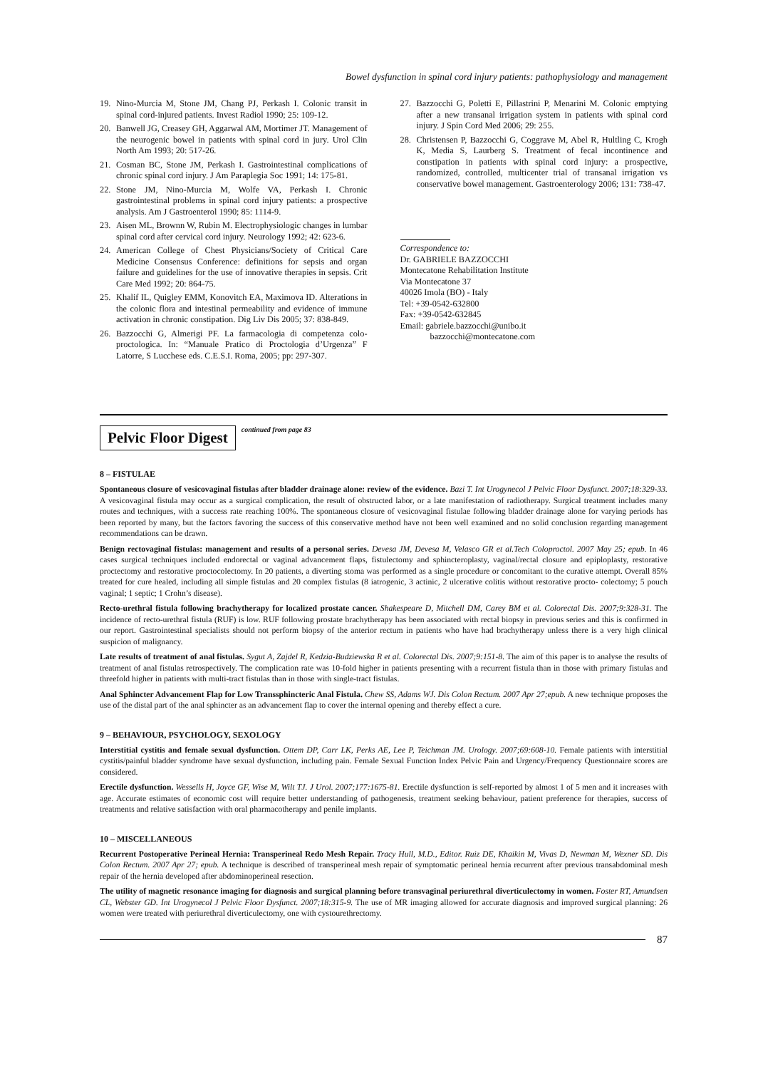Bowel dysfunction in spinal cord injury patients: pathophysiology and management
19. Nino-Murcia M, Stone JM, Chang PJ, Perkash I. Colonic transit in spinal cord-injured patients. Invest Radiol 1990; 25: 109-12.
20. Banwell JG, Creasey GH, Aggarwal AM, Mortimer JT. Management of the neurogenic bowel in patients with spinal cord in jury. Urol Clin North Am 1993; 20: 517-26.
21. Cosman BC, Stone JM, Perkash I. Gastrointestinal complications of chronic spinal cord injury. J Am Paraplegia Soc 1991; 14: 175-81.
22. Stone JM, Nino-Murcia M, Wolfe VA, Perkash I. Chronic gastrointestinal problems in spinal cord injury patients: a prospective analysis. Am J Gastroenterol 1990; 85: 1114-9.
23. Aisen ML, Brownn W, Rubin M. Electrophysiologic changes in lumbar spinal cord after cervical cord injury. Neurology 1992; 42: 623-6.
24. American College of Chest Physicians/Society of Critical Care Medicine Consensus Conference: definitions for sepsis and organ failure and guidelines for the use of innovative therapies in sepsis. Crit Care Med 1992; 20: 864-75.
25. Khalif IL, Quigley EMM, Konovitch EA, Maximova ID. Alterations in the colonic flora and intestinal permeability and evidence of immune activation in chronic constipation. Dig Liv Dis 2005; 37: 838-849.
26. Bazzocchi G, Almerigi PF. La farmacologia di competenza colo-proctologica. In: “Manuale Pratico di Proctologia d’Urgenza” F Latorre, S Lucchese eds. C.E.S.I. Roma, 2005; pp: 297-307.
27. Bazzocchi G, Poletti E, Pillastrini P, Menarini M. Colonic emptying after a new transanal irrigation system in patients with spinal cord injury. J Spin Cord Med 2006; 29: 255.
28. Christensen P, Bazzocchi G, Coggrave M, Abel R, Hultling C, Krogh K, Media S, Laurberg S. Treatment of fecal incontinence and constipation in patients with spinal cord injury: a prospective, randomized, controlled, multicenter trial of transanal irrigation vs conservative bowel management. Gastroenterology 2006; 131: 738-47.
Correspondence to:
Dr. GABRIELE BAZZOCCHI
Montecatone Rehabilitation Institute
Via Montecatone 37
40026 Imola (BO) - Italy
Tel: +39-0542-632800
Fax: +39-0542-632845
Email: gabriele.bazzocchi@unibo.it
bazzocchi@montecatone.com
Pelvic Floor Digest continued from page 83
8 – FISTULAE
Spontaneous closure of vesicovaginal fistulas after bladder drainage alone: review of the evidence. Bazi T. Int Urogynecol J Pelvic Floor Dysfunct. 2007;18:329-33. A vesicovaginal fistula may occur as a surgical complication, the result of obstructed labor, or a late manifestation of radiotherapy. Surgical treatment includes many routes and techniques, with a success rate reaching 100%. The spontaneous closure of vesicovaginal fistulae following bladder drainage alone for varying periods has been reported by many, but the factors favoring the success of this conservative method have not been well examined and no solid conclusion regarding management recommendations can be drawn.
Benign rectovaginal fistulas: management and results of a personal series. Devesa JM, Devesa M, Velasco GR et al.Tech Coloproctol. 2007 May 25; epub. In 46 cases surgical techniques included endorectal or vaginal advancement flaps, fistulectomy and sphincteroplasty, vaginal/rectal closure and epiploplasty, restorative proctectomy and restorative proctocolectomy. In 20 patients, a diverting stoma was performed as a single procedure or concomitant to the curative attempt. Overall 85% treated for cure healed, including all simple fistulas and 20 complex fistulas (8 iatrogenic, 3 actinic, 2 ulcerative colitis without restorative procto- colectomy; 5 pouch vaginal; 1 septic; 1 Crohn’s disease).
Recto-urethral fistula following brachytherapy for localized prostate cancer. Shakespeare D, Mitchell DM, Carey BM et al. Colorectal Dis. 2007;9:328-31. The incidence of recto-urethral fistula (RUF) is low. RUF following prostate brachytherapy has been associated with rectal biopsy in previous series and this is confirmed in our report. Gastrointestinal specialists should not perform biopsy of the anterior rectum in patients who have had brachytherapy unless there is a very high clinical suspicion of malignancy.
Late results of treatment of anal fistulas. Sygut A, Zajdel R, Kedzia-Budziewska R et al. Colorectal Dis. 2007;9:151-8. The aim of this paper is to analyse the results of treatment of anal fistulas retrospectively. The complication rate was 10-fold higher in patients presenting with a recurrent fistula than in those with primary fistulas and threefold higher in patients with multi-tract fistulas than in those with single-tract fistulas.
Anal Sphincter Advancement Flap for Low Transsphincteric Anal Fistula. Chew SS, Adams WJ. Dis Colon Rectum. 2007 Apr 27;epub. A new technique proposes the use of the distal part of the anal sphincter as an advancement flap to cover the internal opening and thereby effect a cure.
9 – BEHAVIOUR, PSYCHOLOGY, SEXOLOGY
Interstitial cystitis and female sexual dysfunction. Ottem DP, Carr LK, Perks AE, Lee P, Teichman JM. Urology. 2007;69:608-10. Female patients with interstitial cystitis/painful bladder syndrome have sexual dysfunction, including pain. Female Sexual Function Index Pelvic Pain and Urgency/Frequency Questionnaire scores are considered.
Erectile dysfunction. Wessells H, Joyce GF, Wise M, Wilt TJ. J Urol. 2007;177:1675-81. Erectile dysfunction is self-reported by almost 1 of 5 men and it increases with age. Accurate estimates of economic cost will require better understanding of pathogenesis, treatment seeking behaviour, patient preference for therapies, success of treatments and relative satisfaction with oral pharmacotherapy and penile implants.
10 – MISCELLANEOUS
Recurrent Postoperative Perineal Hernia: Transperineal Redo Mesh Repair. Tracy Hull, M.D., Editor. Ruiz DE, Khaikin M, Vivas D, Newman M, Wexner SD. Dis Colon Rectum. 2007 Apr 27; epub. A technique is described of transperineal mesh repair of symptomatic perineal hernia recurrent after previous transabdominal mesh repair of the hernia developed after abdominoperineal resection.
The utility of magnetic resonance imaging for diagnosis and surgical planning before transvaginal periurethral diverticulectomy in women. Foster RT, Amundsen CL, Webster GD. Int Urogynecol J Pelvic Floor Dysfunct. 2007;18:315-9. The use of MR imaging allowed for accurate diagnosis and improved surgical planning: 26 women were treated with periurethral diverticulectomy, one with cystourethrectomy.
87